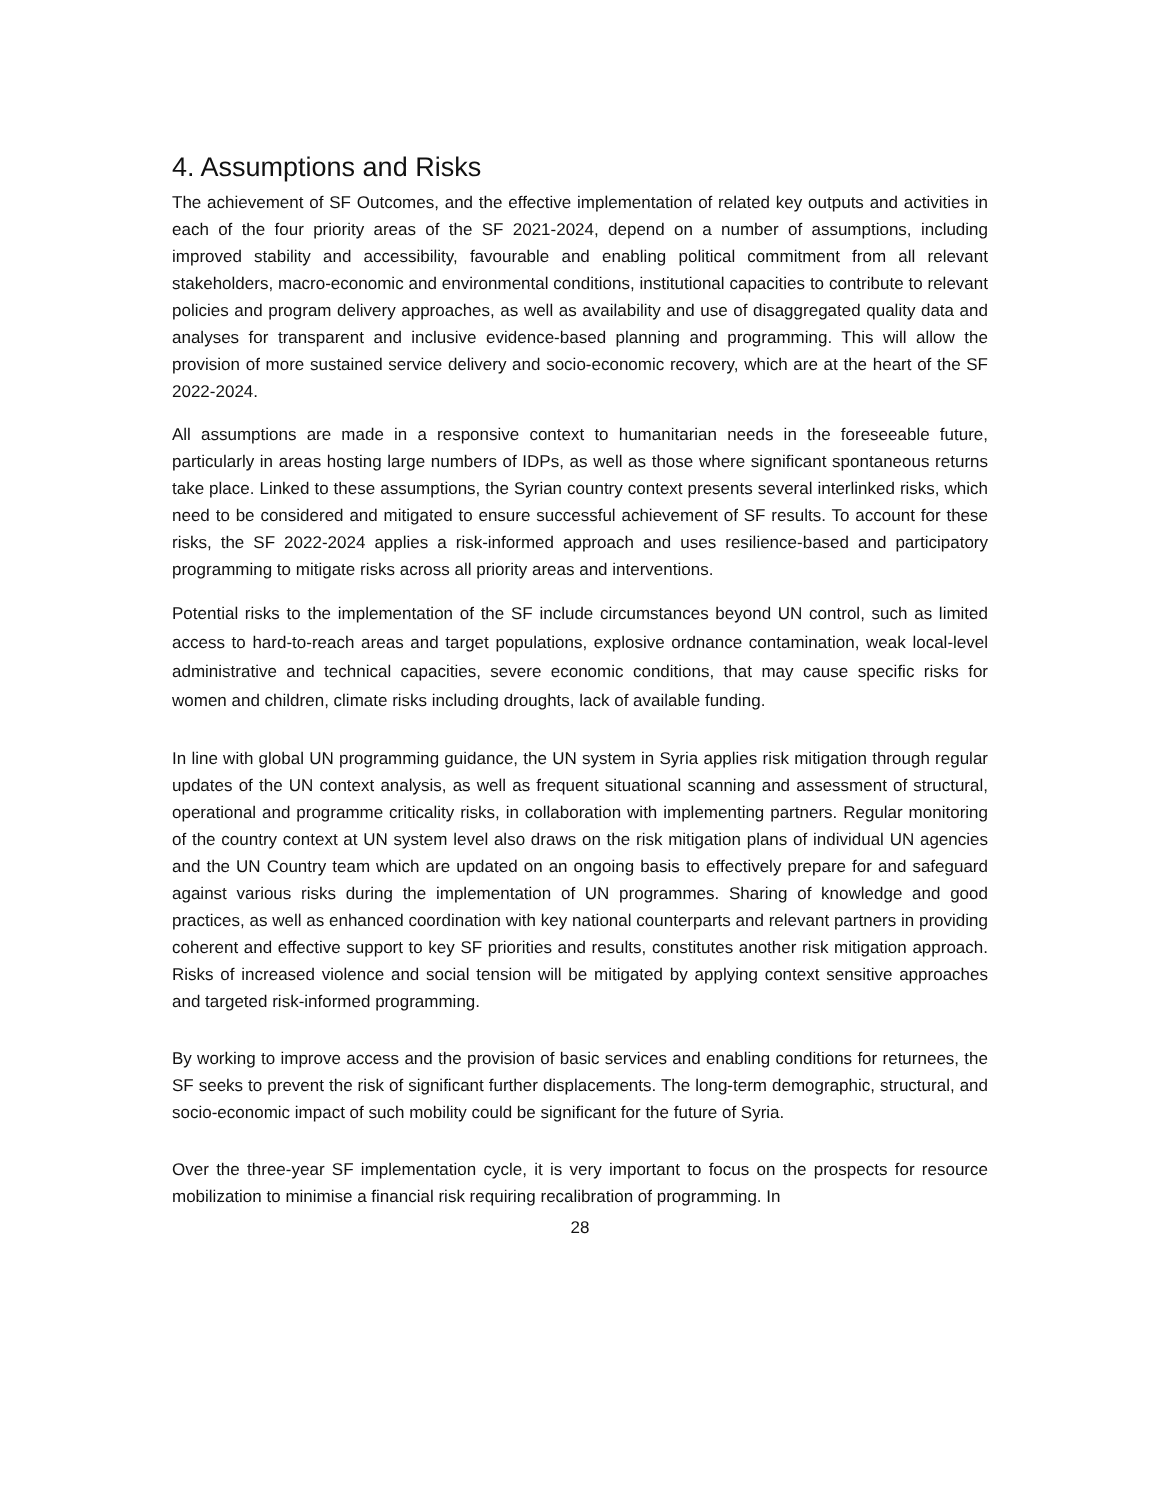4. Assumptions and Risks
The achievement of SF Outcomes, and the effective implementation of related key outputs and activities in each of the four priority areas of the SF 2021-2024, depend on a number of assumptions, including improved stability and accessibility, favourable and enabling political commitment from all relevant stakeholders, macro-economic and environmental conditions, institutional capacities to contribute to relevant policies and program delivery approaches, as well as availability and use of disaggregated quality data and analyses for transparent and inclusive evidence-based planning and programming. This will allow the provision of more sustained service delivery and socio-economic recovery, which are at the heart of the SF 2022-2024.
All assumptions are made in a responsive context to humanitarian needs in the foreseeable future, particularly in areas hosting large numbers of IDPs, as well as those where significant spontaneous returns take place. Linked to these assumptions, the Syrian country context presents several interlinked risks, which need to be considered and mitigated to ensure successful achievement of SF results. To account for these risks, the SF 2022-2024 applies a risk-informed approach and uses resilience-based and participatory programming to mitigate risks across all priority areas and interventions.
Potential risks to the implementation of the SF include circumstances beyond UN control, such as limited access to hard-to-reach areas and target populations, explosive ordnance contamination, weak local-level administrative and technical capacities, severe economic conditions, that may cause specific risks for women and children, climate risks including droughts, lack of available funding.
In line with global UN programming guidance, the UN system in Syria applies risk mitigation through regular updates of the UN context analysis, as well as frequent situational scanning and assessment of structural, operational and programme criticality risks, in collaboration with implementing partners. Regular monitoring of the country context at UN system level also draws on the risk mitigation plans of individual UN agencies and the UN Country team which are updated on an ongoing basis to effectively prepare for and safeguard against various risks during the implementation of UN programmes. Sharing of knowledge and good practices, as well as enhanced coordination with key national counterparts and relevant partners in providing coherent and effective support to key SF priorities and results, constitutes another risk mitigation approach. Risks of increased violence and social tension will be mitigated by applying context sensitive approaches and targeted risk-informed programming.
By working to improve access and the provision of basic services and enabling conditions for returnees, the SF seeks to prevent the risk of significant further displacements. The long-term demographic, structural, and socio-economic impact of such mobility could be significant for the future of Syria.
Over the three-year SF implementation cycle, it is very important to focus on the prospects for resource mobilization to minimise a financial risk requiring recalibration of programming. In
28